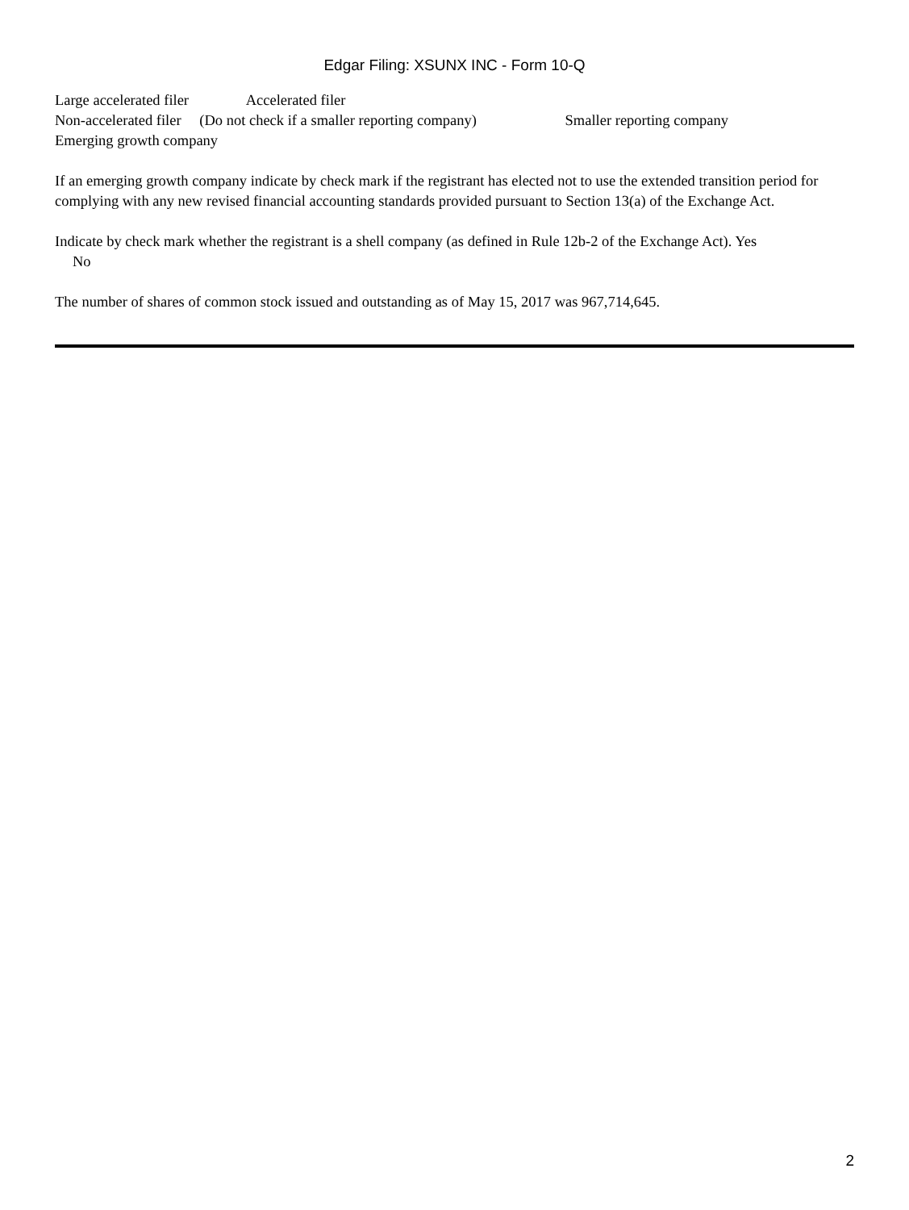Edgar Filing: XSUNX INC - Form 10-Q
Large accelerated filer Accelerated filer
Non-accelerated filer (Do not check if a smaller reporting company) Smaller reporting company
Emerging growth company
If an emerging growth company indicate by check mark if the registrant has elected not to use the extended transition period for complying with any new revised financial accounting standards provided pursuant to Section 13(a) of the Exchange Act.
Indicate by check mark whether the registrant is a shell company (as defined in Rule 12b-2 of the Exchange Act). Yes
No
The number of shares of common stock issued and outstanding as of May 15, 2017 was 967,714,645.
2